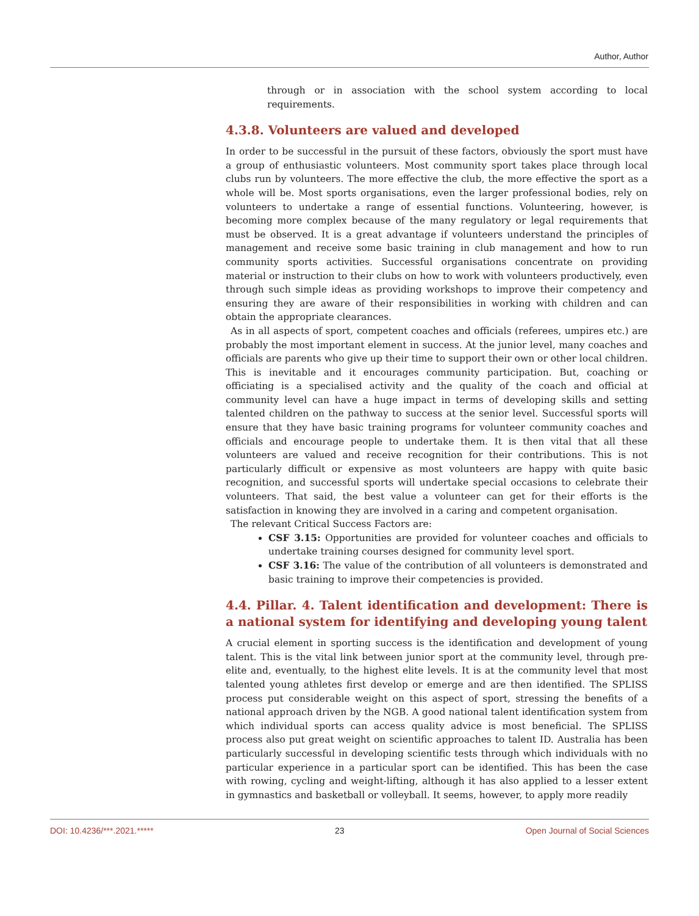Author, Author
through or in association with the school system according to local requirements.
4.3.8. Volunteers are valued and developed
In order to be successful in the pursuit of these factors, obviously the sport must have a group of enthusiastic volunteers. Most community sport takes place through local clubs run by volunteers. The more effective the club, the more effective the sport as a whole will be. Most sports organisations, even the larger professional bodies, rely on volunteers to undertake a range of essential functions. Volunteering, however, is becoming more complex because of the many regulatory or legal requirements that must be observed. It is a great advantage if volunteers understand the principles of management and receive some basic training in club management and how to run community sports activities. Successful organisations concentrate on providing material or instruction to their clubs on how to work with volunteers productively, even through such simple ideas as providing workshops to improve their competency and ensuring they are aware of their responsibilities in working with children and can obtain the appropriate clearances.
As in all aspects of sport, competent coaches and officials (referees, umpires etc.) are probably the most important element in success. At the junior level, many coaches and officials are parents who give up their time to support their own or other local children. This is inevitable and it encourages community participation. But, coaching or officiating is a specialised activity and the quality of the coach and official at community level can have a huge impact in terms of developing skills and setting talented children on the pathway to success at the senior level. Successful sports will ensure that they have basic training programs for volunteer community coaches and officials and encourage people to undertake them. It is then vital that all these volunteers are valued and receive recognition for their contributions. This is not particularly difficult or expensive as most volunteers are happy with quite basic recognition, and successful sports will undertake special occasions to celebrate their volunteers. That said, the best value a volunteer can get for their efforts is the satisfaction in knowing they are involved in a caring and competent organisation.
The relevant Critical Success Factors are:
CSF 3.15: Opportunities are provided for volunteer coaches and officials to undertake training courses designed for community level sport.
CSF 3.16: The value of the contribution of all volunteers is demonstrated and basic training to improve their competencies is provided.
4.4. Pillar. 4. Talent identification and development: There is a national system for identifying and developing young talent
A crucial element in sporting success is the identification and development of young talent. This is the vital link between junior sport at the community level, through pre-elite and, eventually, to the highest elite levels. It is at the community level that most talented young athletes first develop or emerge and are then identified. The SPLISS process put considerable weight on this aspect of sport, stressing the benefits of a national approach driven by the NGB. A good national talent identification system from which individual sports can access quality advice is most beneficial. The SPLISS process also put great weight on scientific approaches to talent ID. Australia has been particularly successful in developing scientific tests through which individuals with no particular experience in a particular sport can be identified. This has been the case with rowing, cycling and weight-lifting, although it has also applied to a lesser extent in gymnastics and basketball or volleyball. It seems, however, to apply more readily
DOI: 10.4236/***.2021.***** 23 Open Journal of Social Sciences